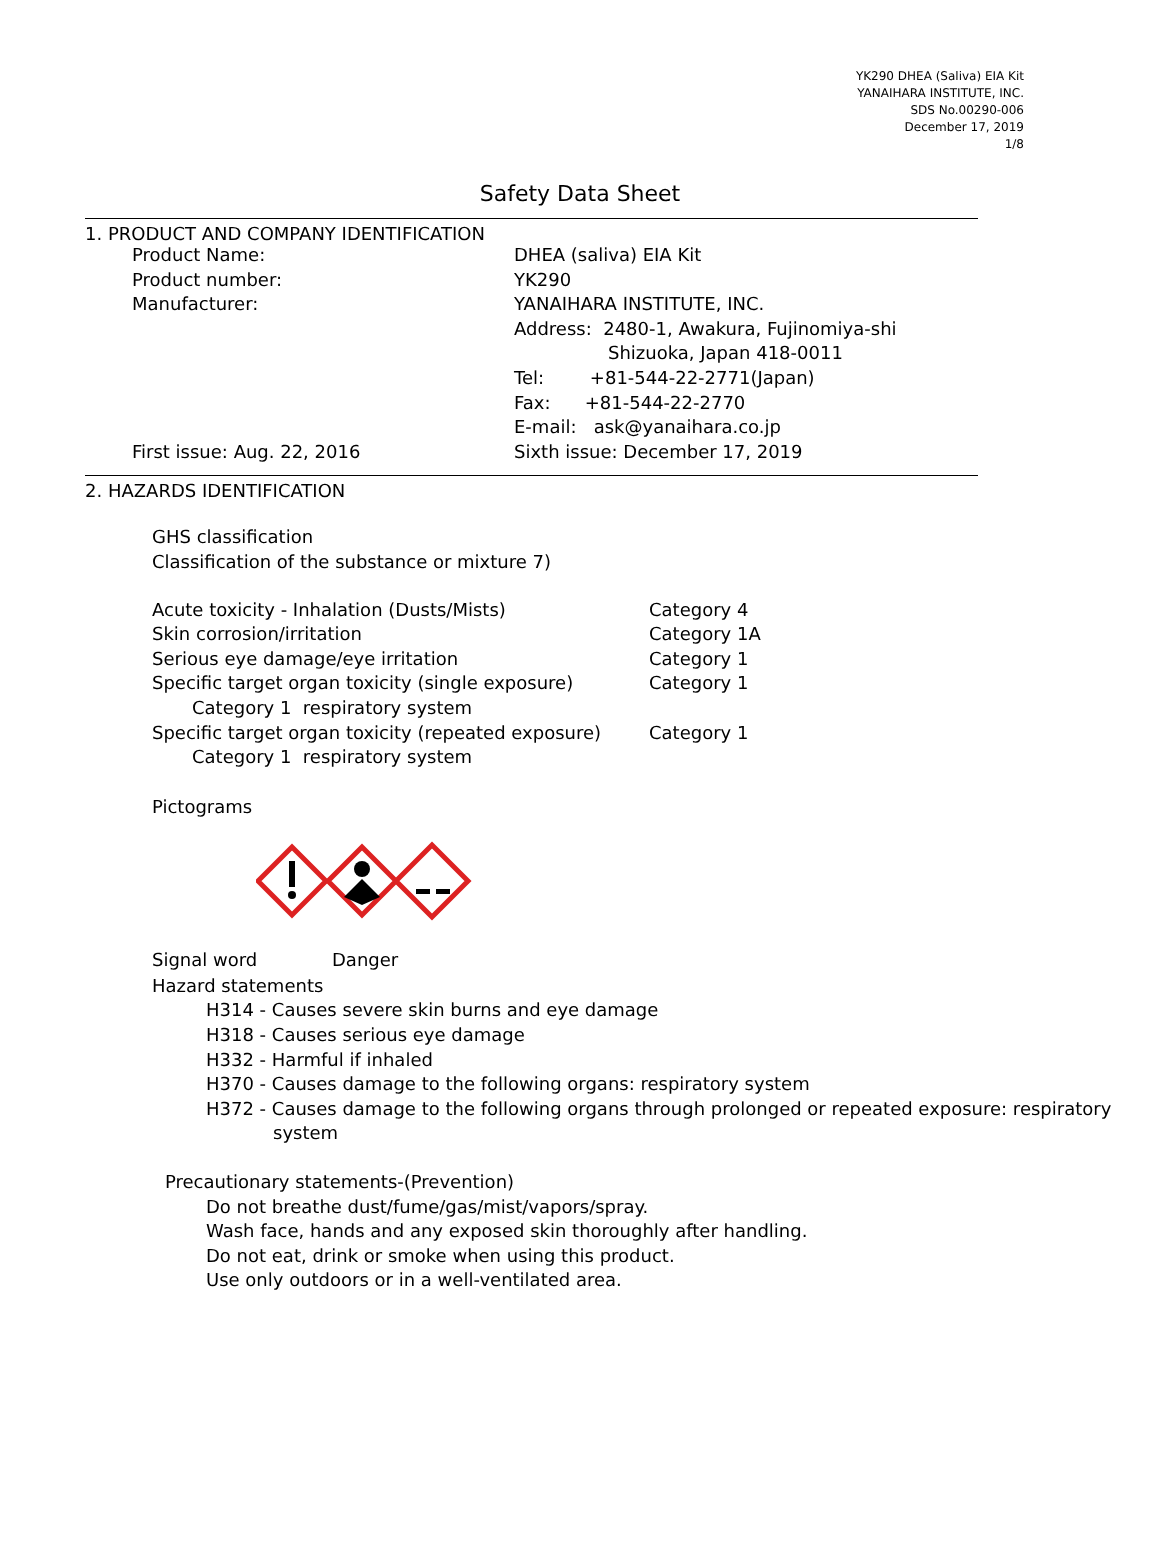YK290 DHEA (Saliva) EIA Kit
YANAIHARA INSTITUTE, INC.
SDS No.00290-006
December 17, 2019
1/8
Safety Data Sheet
1. PRODUCT AND COMPANY IDENTIFICATION
| Product Name: | DHEA (saliva) EIA Kit |
| Product number: | YK290 |
| Manufacturer: | YANAIHARA INSTITUTE, INC. |
| | Address: 2480-1, Awakura, Fujinomiya-shi |
| | Shizuoka, Japan 418-0011 |
| | Tel: +81-544-22-2771(Japan) |
| | Fax: +81-544-22-2770 |
| | E-mail: ask@yanaihara.co.jp |
| First issue: Aug. 22, 2016 | Sixth issue: December 17, 2019 |
2. HAZARDS IDENTIFICATION
GHS classification
Classification of the substance or mixture 7)
| Acute toxicity - Inhalation (Dusts/Mists) | Category 4 |
| Skin corrosion/irritation | Category 1A |
| Serious eye damage/eye irritation | Category 1 |
| Specific target organ toxicity (single exposure) | Category 1 |
| Category 1 respiratory system | |
| Specific target organ toxicity (repeated exposure) | Category 1 |
| Category 1 respiratory system | |
Pictograms
| Signal word | Danger |
Hazard statements
H314 - Causes severe skin burns and eye damage
H318 - Causes serious eye damage
H332 - Harmful if inhaled
H370 - Causes damage to the following organs: respiratory system
H372 - Causes damage to the following organs through prolonged or repeated exposure: respiratory
system
Precautionary statements-(Prevention)
Do not breathe dust/fume/gas/mist/vapors/spray.
Wash face, hands and any exposed skin thoroughly after handling.
Do not eat, drink or smoke when using this product.
Use only outdoors or in a well-ventilated area.